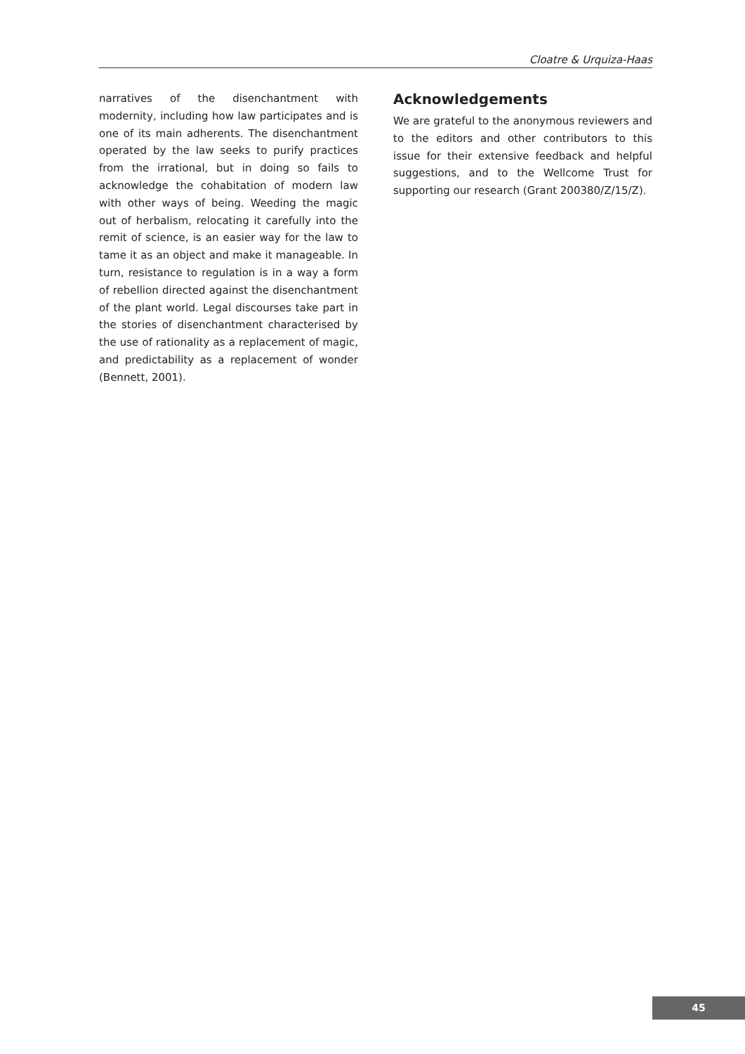Cloatre & Urquiza-Haas
narratives of the disenchantment with modernity, including how law participates and is one of its main adherents. The disenchantment operated by the law seeks to purify practices from the irrational, but in doing so fails to acknowledge the cohabitation of modern law with other ways of being. Weeding the magic out of herbalism, relocating it carefully into the remit of science, is an easier way for the law to tame it as an object and make it manageable. In turn, resistance to regulation is in a way a form of rebellion directed against the disenchantment of the plant world. Legal discourses take part in the stories of disenchantment characterised by the use of rationality as a replacement of magic, and predictability as a replacement of wonder (Bennett, 2001).
Acknowledgements
We are grateful to the anonymous reviewers and to the editors and other contributors to this issue for their extensive feedback and helpful suggestions, and to the Wellcome Trust for supporting our research (Grant 200380/Z/15/Z).
45